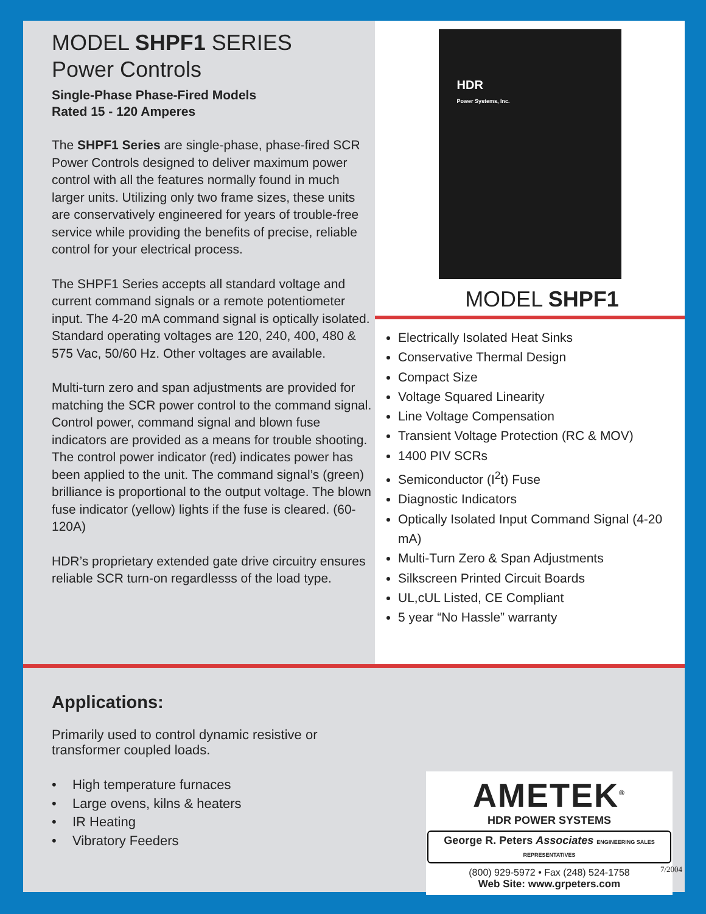MODEL SHPF1 SERIES
Power Controls
Single-Phase Phase-Fired Models
Rated 15 - 120 Amperes
The SHPF1 Series are single-phase, phase-fired SCR Power Controls designed to deliver maximum power control with all the features normally found in much larger units. Utilizing only two frame sizes, these units are conservatively engineered for years of trouble-free service while providing the benefits of precise, reliable control for your electrical process.
The SHPF1 Series accepts all standard voltage and current command signals or a remote potentiometer input. The 4-20 mA command signal is optically isolated. Standard operating voltages are 120, 240, 400, 480 & 575 Vac, 50/60 Hz. Other voltages are available.
Multi-turn zero and span adjustments are provided for matching the SCR power control to the command signal. Control power, command signal and blown fuse indicators are provided as a means for trouble shooting. The control power indicator (red) indicates power has been applied to the unit. The command signal’s (green) brilliance is proportional to the output voltage. The blown fuse indicator (yellow) lights if the fuse is cleared. (60-120A)
HDR’s proprietary extended gate drive circuitry ensures reliable SCR turn-on regardlesss of the load type.
HDR
Power Systems, Inc.
MODEL SHPF1
Electrically Isolated Heat Sinks
Conservative Thermal Design
Compact Size
Voltage Squared Linearity
Line Voltage Compensation
Transient Voltage Protection (RC & MOV)
1400 PIV SCRs
Semiconductor (I<sup>2</sup>t) Fuse
Diagnostic Indicators
Optically Isolated Input Command Signal (4-20 mA)
Multi-Turn Zero & Span Adjustments
Silkscreen Printed Circuit Boards
UL,cUL Listed, CE Compliant
5 year “No Hassle” warranty
Applications:
Primarily used to control dynamic resistive or
transformer coupled loads.
• High temperature furnaces
• Large ovens, kilns & heaters
• IR Heating
• Vibratory Feeders
AMETEK<sup>®</sup>
HDR POWER SYSTEMS
George R. Peters Associates ENGINEERING SALES REPRESENTATIVES
(800) 929-5972 • Fax (248) 524-1758
Web Site: www.grpeters.com
7/2004